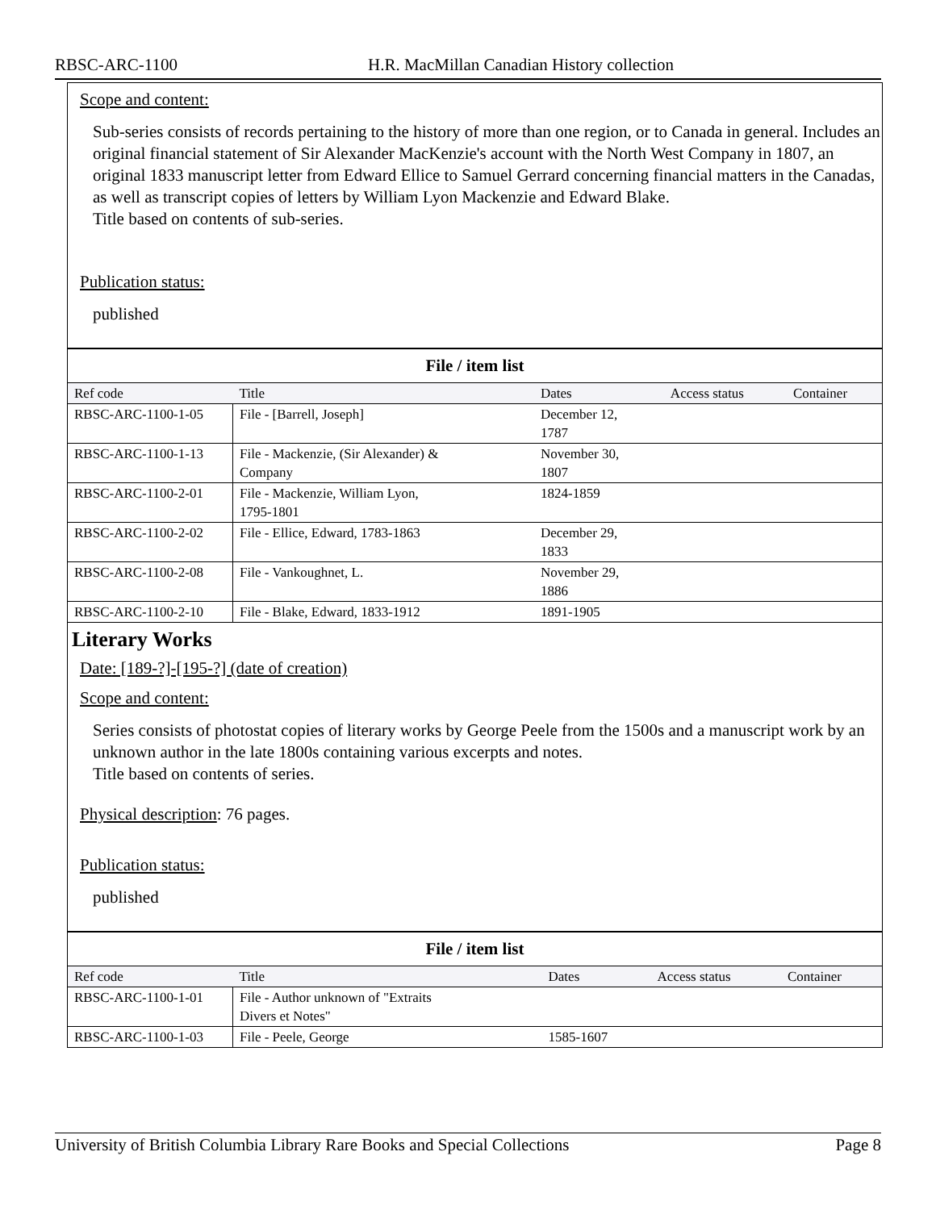RBSC-ARC-1100 H.R. MacMillan Canadian History collection
Scope and content:
Sub-series consists of records pertaining to the history of more than one region, or to Canada in general. Includes an original financial statement of Sir Alexander MacKenzie's account with the North West Company in 1807, an original 1833 manuscript letter from Edward Ellice to Samuel Gerrard concerning financial matters in the Canadas, as well as transcript copies of letters by William Lyon Mackenzie and Edward Blake.
Title based on contents of sub-series.
Publication status:
published
File / item list
| Ref code | Title | Dates | Access status | Container |
| --- | --- | --- | --- | --- |
| RBSC-ARC-1100-1-05 | File - [Barrell, Joseph] | December 12, 1787 | | |
| RBSC-ARC-1100-1-13 | File - Mackenzie, (Sir Alexander) & Company | November 30, 1807 | | |
| RBSC-ARC-1100-2-01 | File - Mackenzie, William Lyon, 1795-1801 | 1824-1859 | | |
| RBSC-ARC-1100-2-02 | File - Ellice, Edward, 1783-1863 | December 29, 1833 | | |
| RBSC-ARC-1100-2-08 | File - Vankoughnet, L. | November 29, 1886 | | |
| RBSC-ARC-1100-2-10 | File - Blake, Edward, 1833-1912 | 1891-1905 | | |
Literary Works
Date: [189-?]-[195-?] (date of creation)
Scope and content:
Series consists of photostat copies of literary works by George Peele from the 1500s and a manuscript work by an unknown author in the late 1800s containing various excerpts and notes.
Title based on contents of series.
Physical description: 76 pages.
Publication status:
published
File / item list
| Ref code | Title | Dates | Access status | Container |
| --- | --- | --- | --- | --- |
| RBSC-ARC-1100-1-01 | File - Author unknown of "Extraits Divers et Notes" | | | |
| RBSC-ARC-1100-1-03 | File - Peele, George | 1585-1607 | | |
University of British Columbia Library Rare Books and Special Collections Page 8